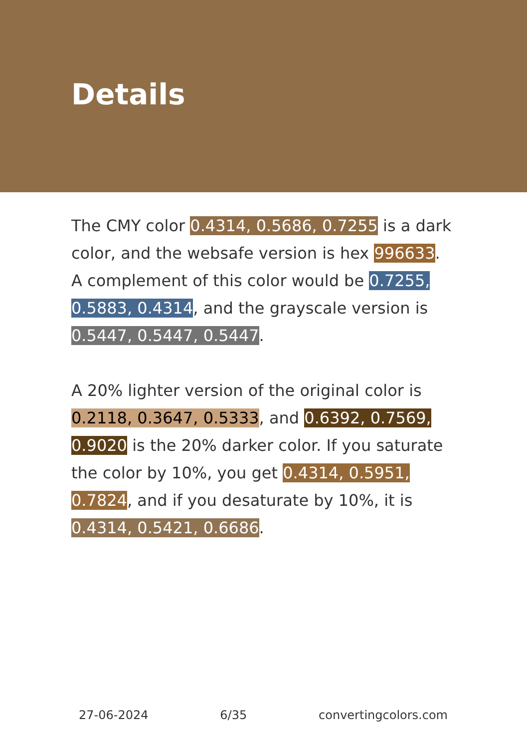Details
The CMY color 0.4314, 0.5686, 0.7255 is a dark color, and the websafe version is hex 996633. A complement of this color would be 0.7255, 0.5883, 0.4314, and the grayscale version is 0.5447, 0.5447, 0.5447.
A 20% lighter version of the original color is 0.2118, 0.3647, 0.5333, and 0.6392, 0.7569, 0.9020 is the 20% darker color. If you saturate the color by 10%, you get 0.4314, 0.5951, 0.7824, and if you desaturate by 10%, it is 0.4314, 0.5421, 0.6686.
27-06-2024 6/35 convertingcolors.com